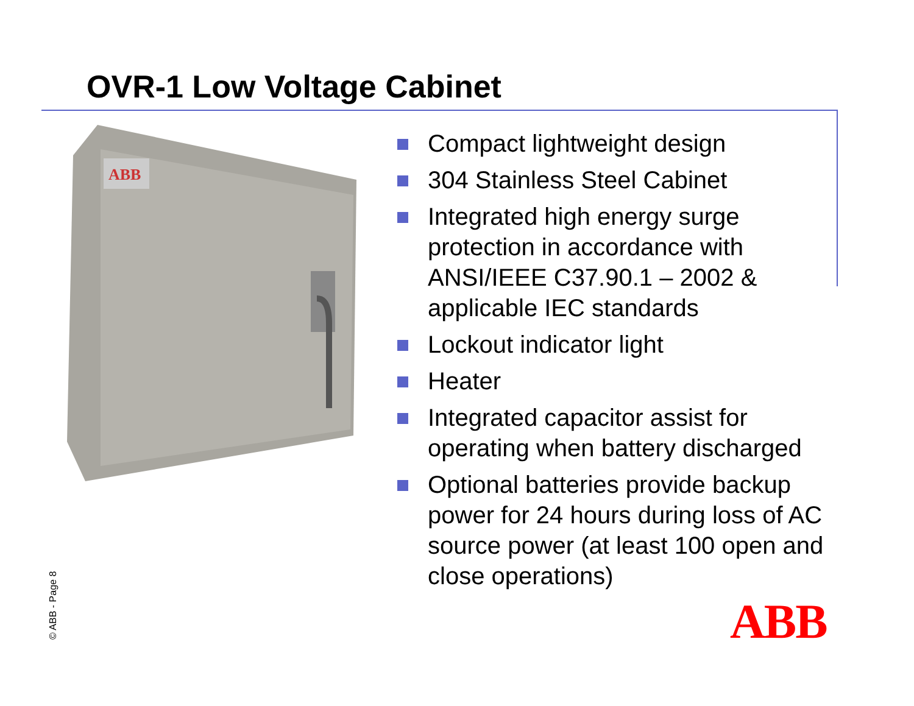OVR-1 Low Voltage Cabinet
ABB
Compact lightweight design
304 Stainless Steel Cabinet
Integrated high energy surge protection in accordance with ANSI/IEEE C37.90.1 – 2002 & applicable IEC standards
Lockout indicator light
Heater
Integrated capacitor assist for operating when battery discharged
Optional batteries provide backup power for 24 hours during loss of AC source power (at least 100 open and close operations)
© ABB - Page 8 ABB